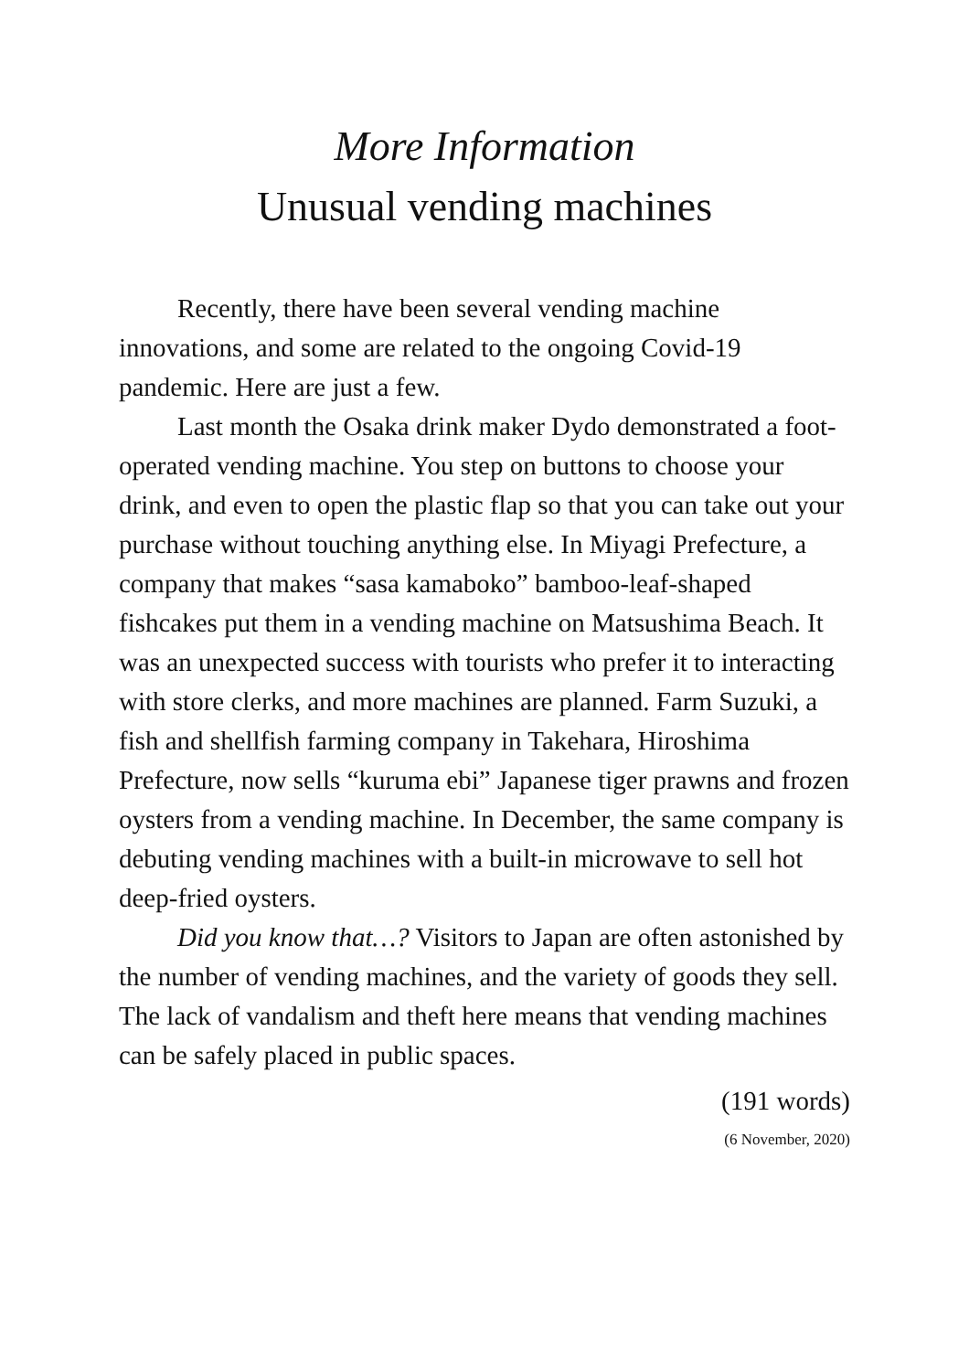More Information
Unusual vending machines
Recently, there have been several vending machine innovations, and some are related to the ongoing Covid-19 pandemic. Here are just a few.
Last month the Osaka drink maker Dydo demonstrated a foot-operated vending machine. You step on buttons to choose your drink, and even to open the plastic flap so that you can take out your purchase without touching anything else. In Miyagi Prefecture, a company that makes “sasa kamaboko” bamboo-leaf-shaped fishcakes put them in a vending machine on Matsushima Beach. It was an unexpected success with tourists who prefer it to interacting with store clerks, and more machines are planned. Farm Suzuki, a fish and shellfish farming company in Takehara, Hiroshima Prefecture, now sells “kuruma ebi” Japanese tiger prawns and frozen oysters from a vending machine. In December, the same company is debuting vending machines with a built-in microwave to sell hot deep-fried oysters.
Did you know that…? Visitors to Japan are often astonished by the number of vending machines, and the variety of goods they sell. The lack of vandalism and theft here means that vending machines can be safely placed in public spaces.
(191 words)
(6 November, 2020)